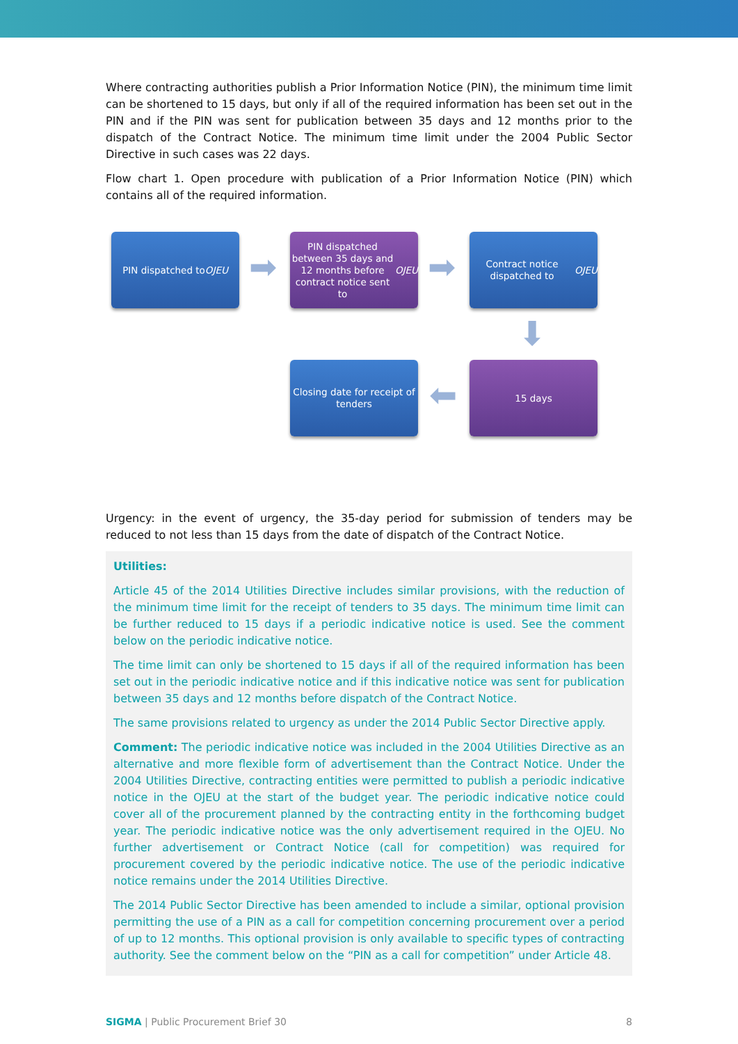Where contracting authorities publish a Prior Information Notice (PIN), the minimum time limit can be shortened to 15 days, but only if all of the required information has been set out in the PIN and if the PIN was sent for publication between 35 days and 12 months prior to the dispatch of the Contract Notice. The minimum time limit under the 2004 Public Sector Directive in such cases was 22 days.
Flow chart 1. Open procedure with publication of a Prior Information Notice (PIN) which contains all of the required information.
PIN dispatched to OJEU
➡
PIN dispatched between 35 days and 12 months before contract notice sent to OJEU
➡
Contract notice dispatched to OJEU
⬇
15 days
⬅
Closing date for receipt of tenders
Urgency: in the event of urgency, the 35-day period for submission of tenders may be reduced to not less than 15 days from the date of dispatch of the Contract Notice.
Utilities:
Article 45 of the 2014 Utilities Directive includes similar provisions, with the reduction of the minimum time limit for the receipt of tenders to 35 days. The minimum time limit can be further reduced to 15 days if a periodic indicative notice is used. See the comment below on the periodic indicative notice.
The time limit can only be shortened to 15 days if all of the required information has been set out in the periodic indicative notice and if this indicative notice was sent for publication between 35 days and 12 months before dispatch of the Contract Notice.
The same provisions related to urgency as under the 2014 Public Sector Directive apply.
Comment: The periodic indicative notice was included in the 2004 Utilities Directive as an alternative and more flexible form of advertisement than the Contract Notice. Under the 2004 Utilities Directive, contracting entities were permitted to publish a periodic indicative notice in the OJEU at the start of the budget year. The periodic indicative notice could cover all of the procurement planned by the contracting entity in the forthcoming budget year. The periodic indicative notice was the only advertisement required in the OJEU. No further advertisement or Contract Notice (call for competition) was required for procurement covered by the periodic indicative notice. The use of the periodic indicative notice remains under the 2014 Utilities Directive.
The 2014 Public Sector Directive has been amended to include a similar, optional provision permitting the use of a PIN as a call for competition concerning procurement over a period of up to 12 months. This optional provision is only available to specific types of contracting authority. See the comment below on the “PIN as a call for competition” under Article 48.
SIGMA | Public Procurement Brief 30 8